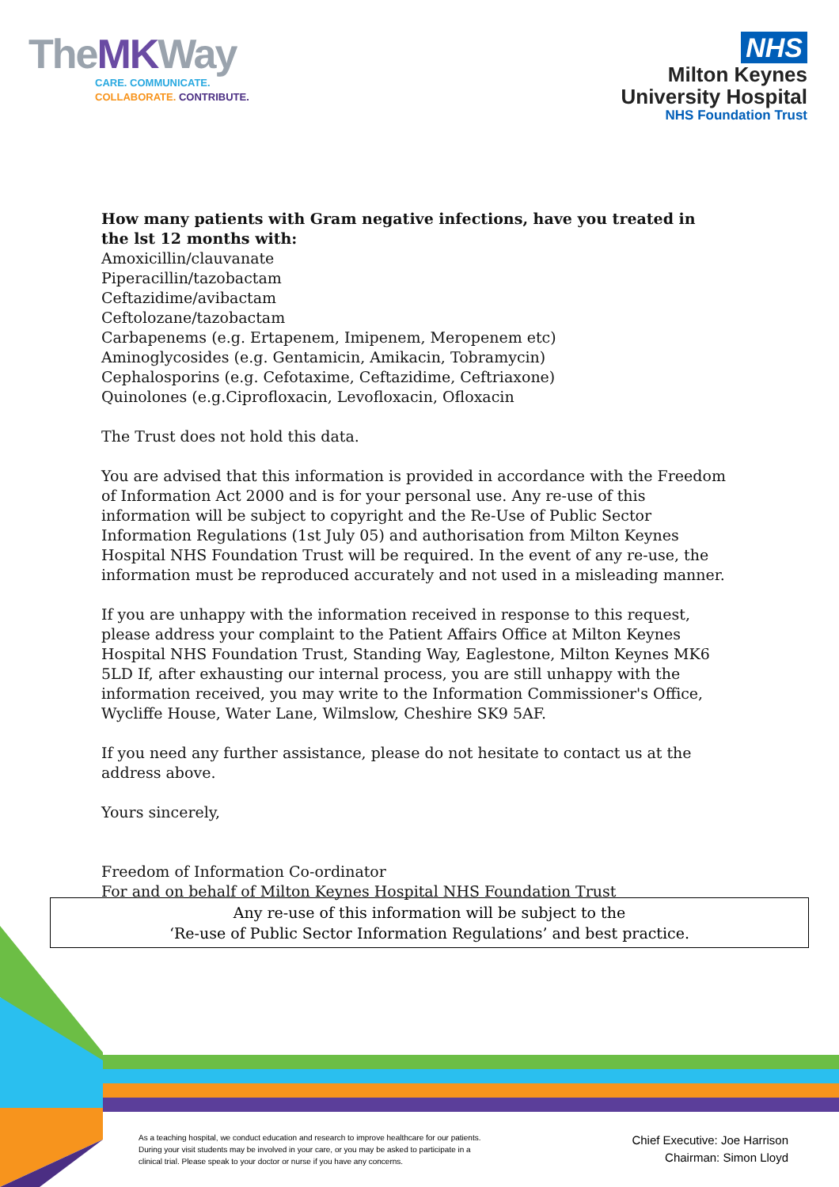TheMKWay
CARE. COMMUNICATE.
COLLABORATE. CONTRIBUTE.
NHS
Milton Keynes
University Hospital
NHS Foundation Trust
How many patients with Gram negative infections, have you treated in the lst 12 months with:
Amoxicillin/clauvanate
Piperacillin/tazobactam
Ceftazidime/avibactam
Ceftolozane/tazobactam
Carbapenems (e.g. Ertapenem, Imipenem, Meropenem etc)
Aminoglycosides (e.g. Gentamicin, Amikacin, Tobramycin)
Cephalosporins (e.g. Cefotaxime, Ceftazidime, Ceftriaxone)
Quinolones (e.g.Ciprofloxacin, Levofloxacin, Ofloxacin
The Trust does not hold this data.
You are advised that this information is provided in accordance with the Freedom of Information Act 2000 and is for your personal use. Any re-use of this information will be subject to copyright and the Re-Use of Public Sector Information Regulations (1st July 05) and authorisation from Milton Keynes Hospital NHS Foundation Trust will be required. In the event of any re-use, the information must be reproduced accurately and not used in a misleading manner.
If you are unhappy with the information received in response to this request, please address your complaint to the Patient Affairs Office at Milton Keynes Hospital NHS Foundation Trust, Standing Way, Eaglestone, Milton Keynes MK6 5LD If, after exhausting our internal process, you are still unhappy with the information received, you may write to the Information Commissioner's Office, Wycliffe House, Water Lane, Wilmslow, Cheshire SK9 5AF.
If you need any further assistance, please do not hesitate to contact us at the address above.
Yours sincerely,
Freedom of Information Co-ordinator
For and on behalf of Milton Keynes Hospital NHS Foundation Trust
Any re-use of this information will be subject to the
‘Re-use of Public Sector Information Regulations’ and best practice.
As a teaching hospital, we conduct education and research to improve healthcare for our patients. During your visit students may be involved in your care, or you may be asked to participate in a clinical trial. Please speak to your doctor or nurse if you have any concerns.
Chief Executive: Joe Harrison
Chairman: Simon Lloyd